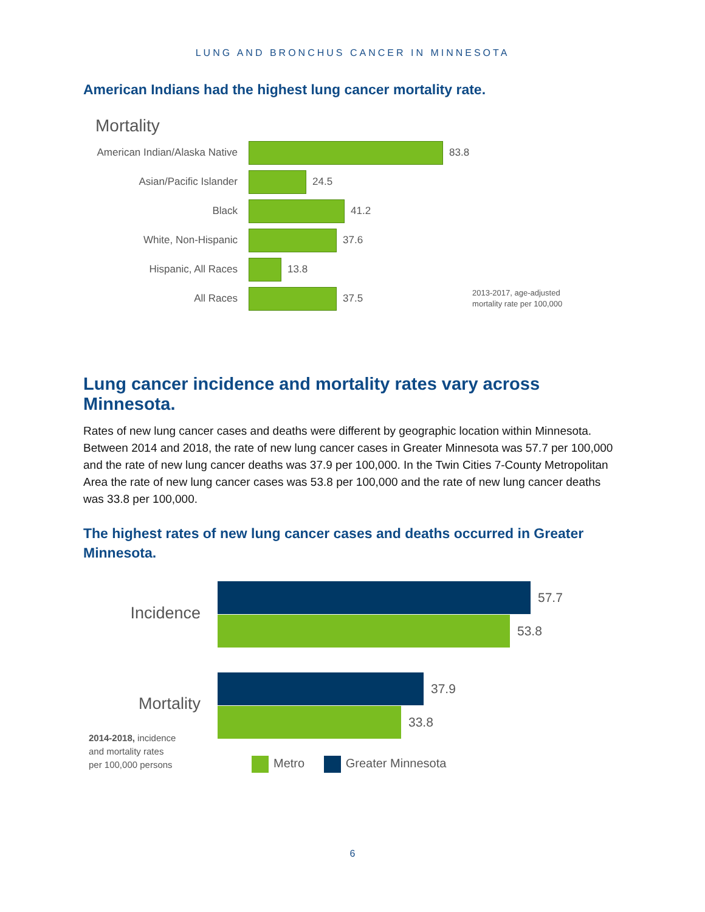LUNG AND BRONCHUS CANCER IN MINNESOTA
American Indians had the highest lung cancer mortality rate.
Mortality
American Indian/Alaska Native
83.8
Asian/Pacific Islander 24.5
Black 41.2
White, Non-Hispanic 37.6
Hispanic, All Races 13.8
All Races 37.5 2013-2017, age-adjusted
mortality rate per 100,000
Lung cancer incidence and mortality rates vary across Minnesota.
Rates of new lung cancer cases and deaths were different by geographic location within Minnesota. Between 2014 and 2018, the rate of new lung cancer cases in Greater Minnesota was 57.7 per 100,000 and the rate of new lung cancer deaths was 37.9 per 100,000. In the Twin Cities 7-County Metropolitan Area the rate of new lung cancer cases was 53.8 per 100,000 and the rate of new lung cancer deaths was 33.8 per 100,000.
The highest rates of new lung cancer cases and deaths occurred in Greater Minnesota.
Incidence
Mortality
2014-2018, incidence
and mortality rates
per 100,000 persons
57.7
53.8
37.9
33.8
Metro Greater Minnesota
6